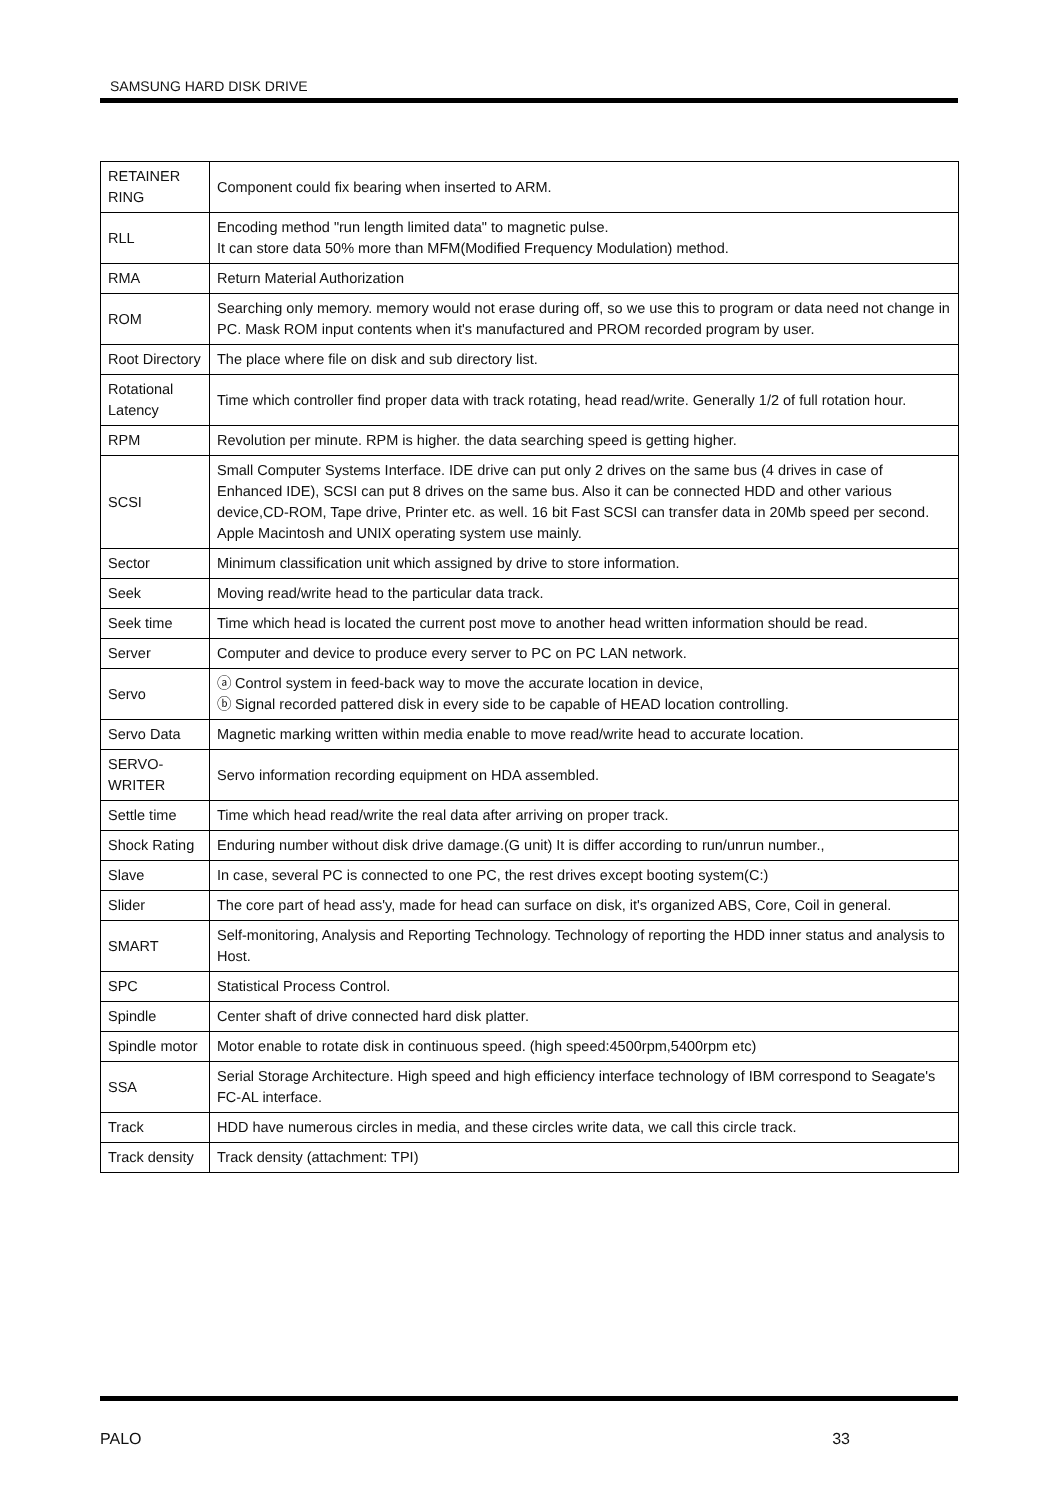SAMSUNG HARD DISK DRIVE
| RETAINER RING | Component could fix bearing when inserted to ARM. |
| RLL | Encoding method "run length limited data" to magnetic pulse. It can store data 50% more than MFM(Modified Frequency Modulation) method. |
| RMA | Return Material Authorization |
| ROM | Searching only memory. memory would not erase during off, so we use this to program or data need not change in PC. Mask ROM input contents when it's manufactured and PROM recorded program by user. |
| Root Directory | The place where file on disk and sub directory list. |
| Rotational Latency | Time which controller find proper data with track rotating, head read/write. Generally 1/2 of full rotation hour. |
| RPM | Revolution per minute. RPM is higher. the data searching speed is getting higher. |
| SCSI | Small Computer Systems Interface. IDE drive can put only 2 drives on the same bus (4 drives in case of Enhanced IDE), SCSI can put 8 drives on the same bus. Also it can be connected HDD and other various device,CD-ROM, Tape drive, Printer etc. as well. 16 bit Fast SCSI can transfer data in 20Mb speed per second. Apple Macintosh and UNIX operating system use mainly. |
| Sector | Minimum classification unit which assigned by drive to store information. |
| Seek | Moving read/write head to the particular data track. |
| Seek time | Time which head is located the current post move to another head written information should be read. |
| Server | Computer and device to produce every server to PC on PC LAN network. |
| Servo | ⓐ Control system in feed-back way to move the accurate location in device, ⓑ Signal recorded pattered disk in every side to be capable of HEAD location controlling. |
| Servo Data | Magnetic marking written within media enable to move read/write head to accurate location. |
| SERVO-WRITER | Servo information recording equipment on HDA assembled. |
| Settle time | Time which head read/write the real data after arriving on proper track. |
| Shock Rating | Enduring number without disk drive damage.(G unit) It is differ according to run/unrun number., |
| Slave | In case, several PC is connected to one PC, the rest drives except booting system(C:) |
| Slider | The core part of head ass'y, made for head can surface on disk, it's organized ABS, Core, Coil in general. |
| SMART | Self-monitoring, Analysis and Reporting Technology. Technology of reporting the HDD inner status and analysis to Host. |
| SPC | Statistical Process Control. |
| Spindle | Center shaft of drive connected hard disk platter. |
| Spindle motor | Motor enable to rotate disk in continuous speed. (high speed:4500rpm,5400rpm etc) |
| SSA | Serial Storage Architecture. High speed and high efficiency interface technology of IBM correspond to Seagate's FC-AL interface. |
| Track | HDD have numerous circles in media, and these circles write data, we call this circle track. |
| Track density | Track density (attachment: TPI) |
PALO 33